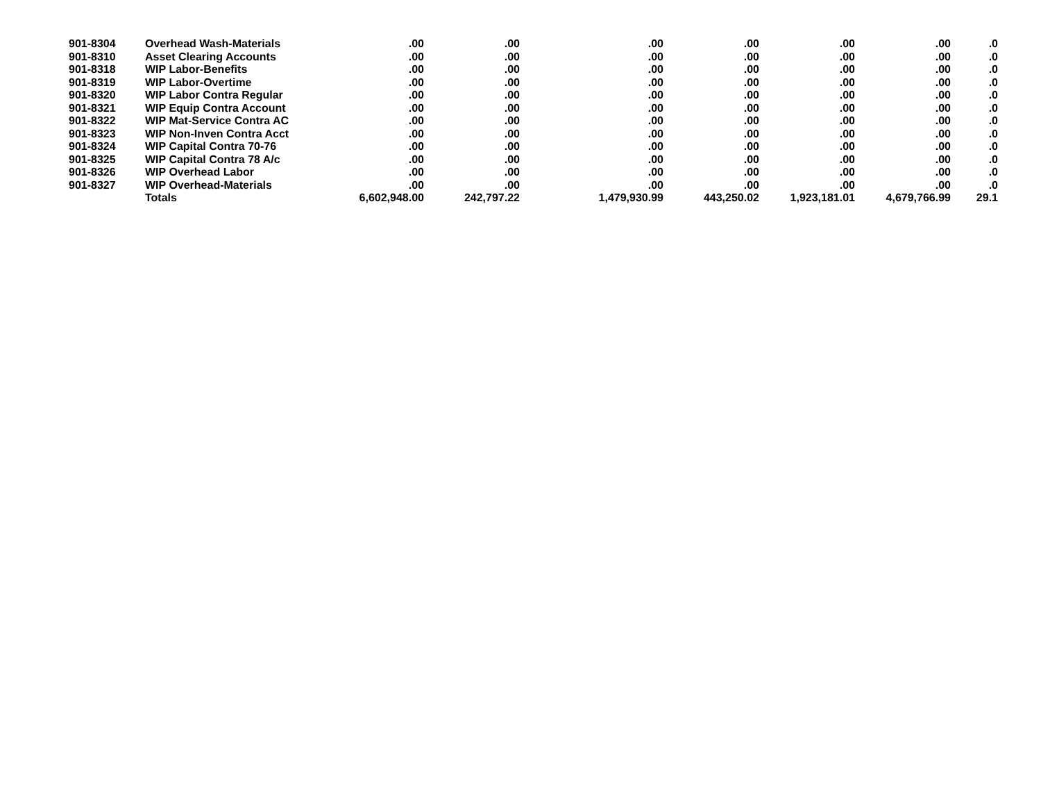| 901-8304 | Overhead Wash-Materials | .00 | .00 | .00 | .00 | .00 | .00 | .0 |
| 901-8310 | Asset Clearing Accounts | .00 | .00 | .00 | .00 | .00 | .00 | .0 |
| 901-8318 | WIP Labor-Benefits | .00 | .00 | .00 | .00 | .00 | .00 | .0 |
| 901-8319 | WIP Labor-Overtime | .00 | .00 | .00 | .00 | .00 | .00 | .0 |
| 901-8320 | WIP Labor Contra Regular | .00 | .00 | .00 | .00 | .00 | .00 | .0 |
| 901-8321 | WIP Equip Contra Account | .00 | .00 | .00 | .00 | .00 | .00 | .0 |
| 901-8322 | WIP Mat-Service Contra AC | .00 | .00 | .00 | .00 | .00 | .00 | .0 |
| 901-8323 | WIP Non-Inven Contra Acct | .00 | .00 | .00 | .00 | .00 | .00 | .0 |
| 901-8324 | WIP Capital Contra 70-76 | .00 | .00 | .00 | .00 | .00 | .00 | .0 |
| 901-8325 | WIP Capital Contra 78 A/c | .00 | .00 | .00 | .00 | .00 | .00 | .0 |
| 901-8326 | WIP Overhead Labor | .00 | .00 | .00 | .00 | .00 | .00 | .0 |
| 901-8327 | WIP Overhead-Materials | .00 | .00 | .00 | .00 | .00 | .00 | .0 |
| | Totals | 6,602,948.00 | 242,797.22 | 1,479,930.99 | 443,250.02 | 1,923,181.01 | 4,679,766.99 | 29.1 |